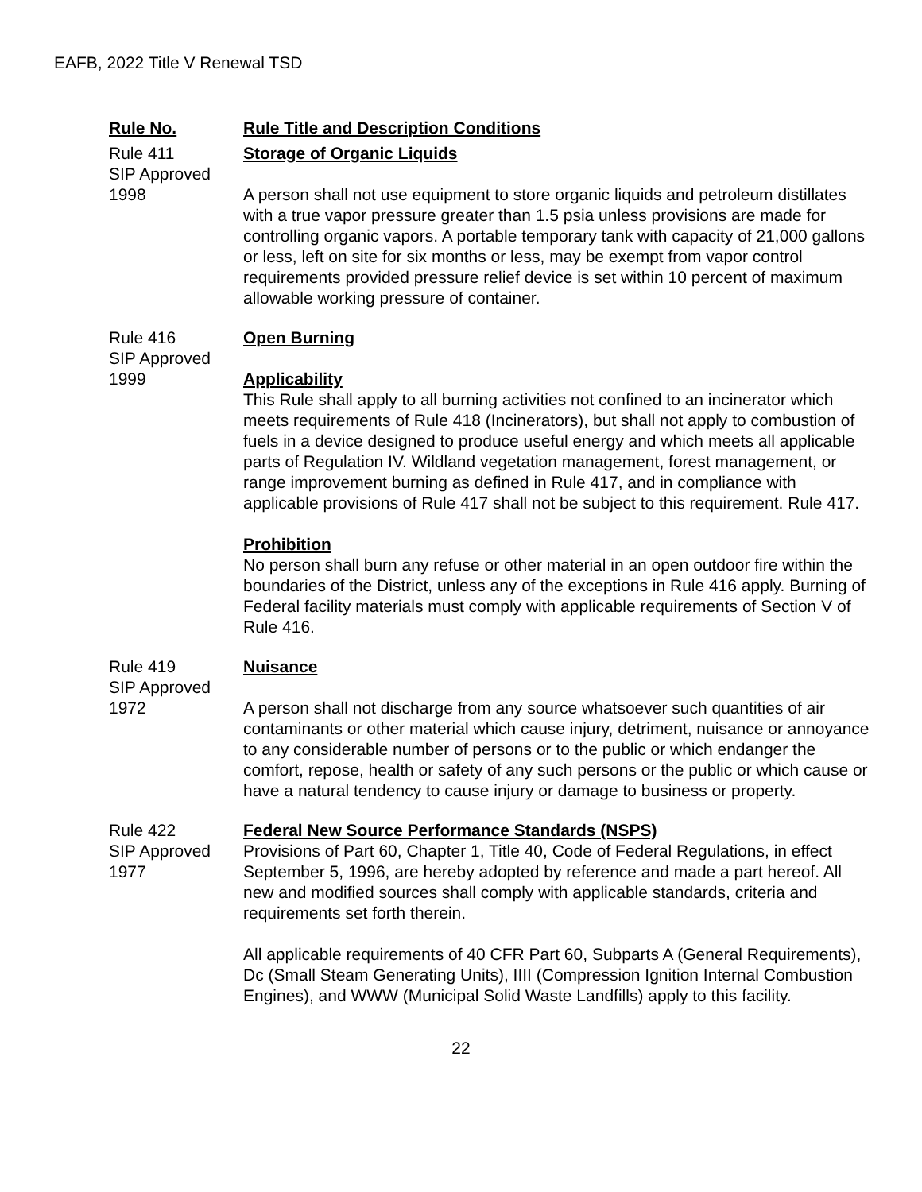EAFB, 2022 Title V Renewal TSD
| Rule No. | Rule Title and Description Conditions |
| --- | --- |
| Rule 411 SIP Approved 1998 | Storage of Organic Liquids A person shall not use equipment to store organic liquids and petroleum distillates with a true vapor pressure greater than 1.5 psia unless provisions are made for controlling organic vapors. A portable temporary tank with capacity of 21,000 gallons or less, left on site for six months or less, may be exempt from vapor control requirements provided pressure relief device is set within 10 percent of maximum allowable working pressure of container. |
| Rule 416 SIP Approved 1999 | Open Burning Applicability This Rule shall apply to all burning activities not confined to an incinerator which meets requirements of Rule 418 (Incinerators), but shall not apply to combustion of fuels in a device designed to produce useful energy and which meets all applicable parts of Regulation IV. Wildland vegetation management, forest management, or range improvement burning as defined in Rule 417, and in compliance with applicable provisions of Rule 417 shall not be subject to this requirement. Rule 417. Prohibition No person shall burn any refuse or other material in an open outdoor fire within the boundaries of the District, unless any of the exceptions in Rule 416 apply. Burning of Federal facility materials must comply with applicable requirements of Section V of Rule 416. |
| Rule 419 SIP Approved 1972 | Nuisance A person shall not discharge from any source whatsoever such quantities of air contaminants or other material which cause injury, detriment, nuisance or annoyance to any considerable number of persons or to the public or which endanger the comfort, repose, health or safety of any such persons or the public or which cause or have a natural tendency to cause injury or damage to business or property. |
| Rule 422 SIP Approved 1977 | Federal New Source Performance Standards (NSPS) Provisions of Part 60, Chapter 1, Title 40, Code of Federal Regulations, in effect September 5, 1996, are hereby adopted by reference and made a part hereof. All new and modified sources shall comply with applicable standards, criteria and requirements set forth therein. All applicable requirements of 40 CFR Part 60, Subparts A (General Requirements), Dc (Small Steam Generating Units), IIII (Compression Ignition Internal Combustion Engines), and WWW (Municipal Solid Waste Landfills) apply to this facility. |
22